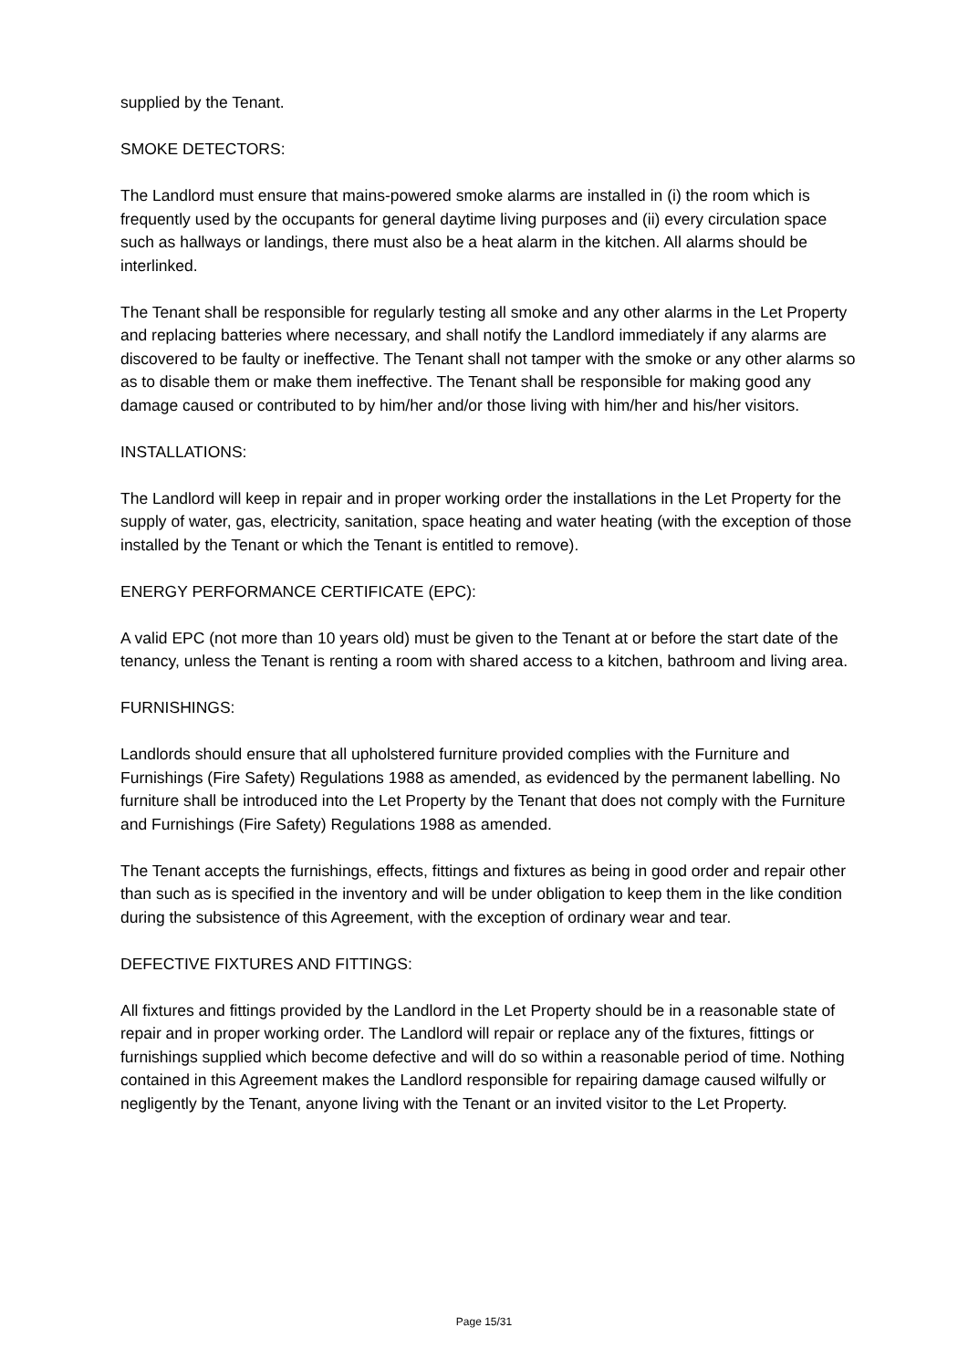supplied by the Tenant.
SMOKE DETECTORS:
The Landlord must ensure that mains-powered smoke alarms are installed in (i) the room which is frequently used by the occupants for general daytime living purposes and (ii) every circulation space such as hallways or landings, there must also be a heat alarm in the kitchen. All alarms should be interlinked.
The Tenant shall be responsible for regularly testing all smoke and any other alarms in the Let Property and replacing batteries where necessary, and shall notify the Landlord immediately if any alarms are discovered to be faulty or ineffective. The Tenant shall not tamper with the smoke or any other alarms so as to disable them or make them ineffective. The Tenant shall be responsible for making good any damage caused or contributed to by him/her and/or those living with him/her and his/her visitors.
INSTALLATIONS:
The Landlord will keep in repair and in proper working order the installations in the Let Property for the supply of water, gas, electricity, sanitation, space heating and water heating (with the exception of those installed by the Tenant or which the Tenant is entitled to remove).
ENERGY PERFORMANCE CERTIFICATE (EPC):
A valid EPC (not more than 10 years old) must be given to the Tenant at or before the start date of the tenancy, unless the Tenant is renting a room with shared access to a kitchen, bathroom and living area.
FURNISHINGS:
Landlords should ensure that all upholstered furniture provided complies with the Furniture and Furnishings (Fire Safety) Regulations 1988 as amended, as evidenced by the permanent labelling. No furniture shall be introduced into the Let Property by the Tenant that does not comply with the Furniture and Furnishings (Fire Safety) Regulations 1988 as amended.
The Tenant accepts the furnishings, effects, fittings and fixtures as being in good order and repair other than such as is specified in the inventory and will be under obligation to keep them in the like condition during the subsistence of this Agreement, with the exception of ordinary wear and tear.
DEFECTIVE FIXTURES AND FITTINGS:
All fixtures and fittings provided by the Landlord in the Let Property should be in a reasonable state of repair and in proper working order. The Landlord will repair or replace any of the fixtures, fittings or furnishings supplied which become defective and will do so within a reasonable period of time. Nothing contained in this Agreement makes the Landlord responsible for repairing damage caused wilfully or negligently by the Tenant, anyone living with the Tenant or an invited visitor to the Let Property.
Page 15/31